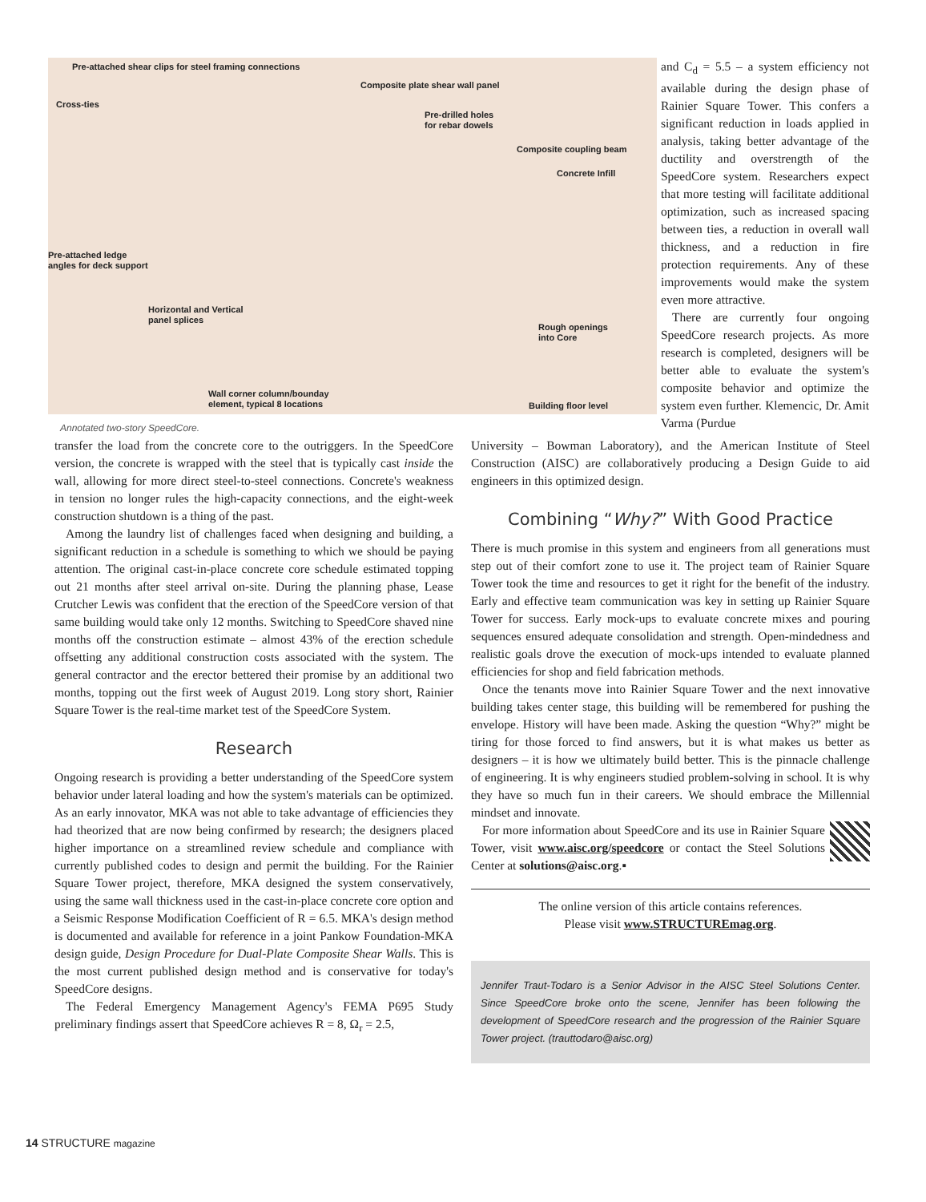Pre-attached shear clips for steel framing connections
Composite plate shear wall panel
Cross-ties
Pre-drilled holes
for rebar dowels
Composite coupling beam
Concrete Infill
Pre-attached ledge
angles for deck support
Horizontal and Vertical
panel splices
Rough openings
into Core
Wall corner column/bounday
element, typical 8 locations
Building floor level
Annotated two-story SpeedCore.
and C<sub>d</sub> = 5.5 – a system efficiency not available during the design phase of Rainier Square Tower. This confers a significant reduction in loads applied in analysis, taking better advantage of the ductility and overstrength of the SpeedCore system. Researchers expect that more testing will facilitate additional optimization, such as increased spacing between ties, a reduction in overall wall thickness, and a reduction in fire protection requirements. Any of these improvements would make the system even more attractive.
There are currently four ongoing SpeedCore research projects. As more research is completed, designers will be better able to evaluate the system's composite behavior and optimize the system even further. Klemencic, Dr. Amit Varma (Purdue
transfer the load from the concrete core to the outriggers. In the SpeedCore version, the concrete is wrapped with the steel that is typically cast inside the wall, allowing for more direct steel-to-steel connections. Concrete's weakness in tension no longer rules the high-capacity connections, and the eight-week construction shutdown is a thing of the past.
Among the laundry list of challenges faced when designing and building, a significant reduction in a schedule is something to which we should be paying attention. The original cast-in-place concrete core schedule estimated topping out 21 months after steel arrival on-site. During the planning phase, Lease Crutcher Lewis was confident that the erection of the SpeedCore version of that same building would take only 12 months. Switching to SpeedCore shaved nine months off the construction estimate – almost 43% of the erection schedule offsetting any additional construction costs associated with the system. The general contractor and the erector bettered their promise by an additional two months, topping out the first week of August 2019. Long story short, Rainier Square Tower is the real-time market test of the SpeedCore System.
Research
Ongoing research is providing a better understanding of the SpeedCore system behavior under lateral loading and how the system's materials can be optimized. As an early innovator, MKA was not able to take advantage of efficiencies they had theorized that are now being confirmed by research; the designers placed higher importance on a streamlined review schedule and compliance with currently published codes to design and permit the building. For the Rainier Square Tower project, therefore, MKA designed the system conservatively, using the same wall thickness used in the cast-in-place concrete core option and a Seismic Response Modification Coefficient of R = 6.5. MKA's design method is documented and available for reference in a joint Pankow Foundation-MKA design guide, Design Procedure for Dual-Plate Composite Shear Walls. This is the most current published design method and is conservative for today's SpeedCore designs.
The Federal Emergency Management Agency's FEMA P695 Study preliminary findings assert that SpeedCore achieves R = 8, Ω<sub>r</sub> = 2.5,
University – Bowman Laboratory), and the American Institute of Steel Construction (AISC) are collaboratively producing a Design Guide to aid engineers in this optimized design.
Combining “Why?” With Good Practice
There is much promise in this system and engineers from all generations must step out of their comfort zone to use it. The project team of Rainier Square Tower took the time and resources to get it right for the benefit of the industry. Early and effective team communication was key in setting up Rainier Square Tower for success. Early mock-ups to evaluate concrete mixes and pouring sequences ensured adequate consolidation and strength. Open-mindedness and realistic goals drove the execution of mock-ups intended to evaluate planned efficiencies for shop and field fabrication methods.
Once the tenants move into Rainier Square Tower and the next innovative building takes center stage, this building will be remembered for pushing the envelope. History will have been made. Asking the question “Why?” might be tiring for those forced to find answers, but it is what makes us better as designers – it is how we ultimately build better. This is the pinnacle challenge of engineering. It is why engineers studied problem-solving in school. It is why they have so much fun in their careers. We should embrace the Millennial mindset and innovate.
For more information about SpeedCore and its use in Rainier Square Tower, visit www.aisc.org/speedcore or contact the Steel Solutions Center at solutions@aisc.org.▪
The online version of this article contains references.
Please visit www.STRUCTUREmag.org.
Jennifer Traut-Todaro is a Senior Advisor in the AISC Steel Solutions Center. Since SpeedCore broke onto the scene, Jennifer has been following the development of SpeedCore research and the progression of the Rainier Square Tower project. (trauttodaro@aisc.org)
14 STRUCTURE magazine